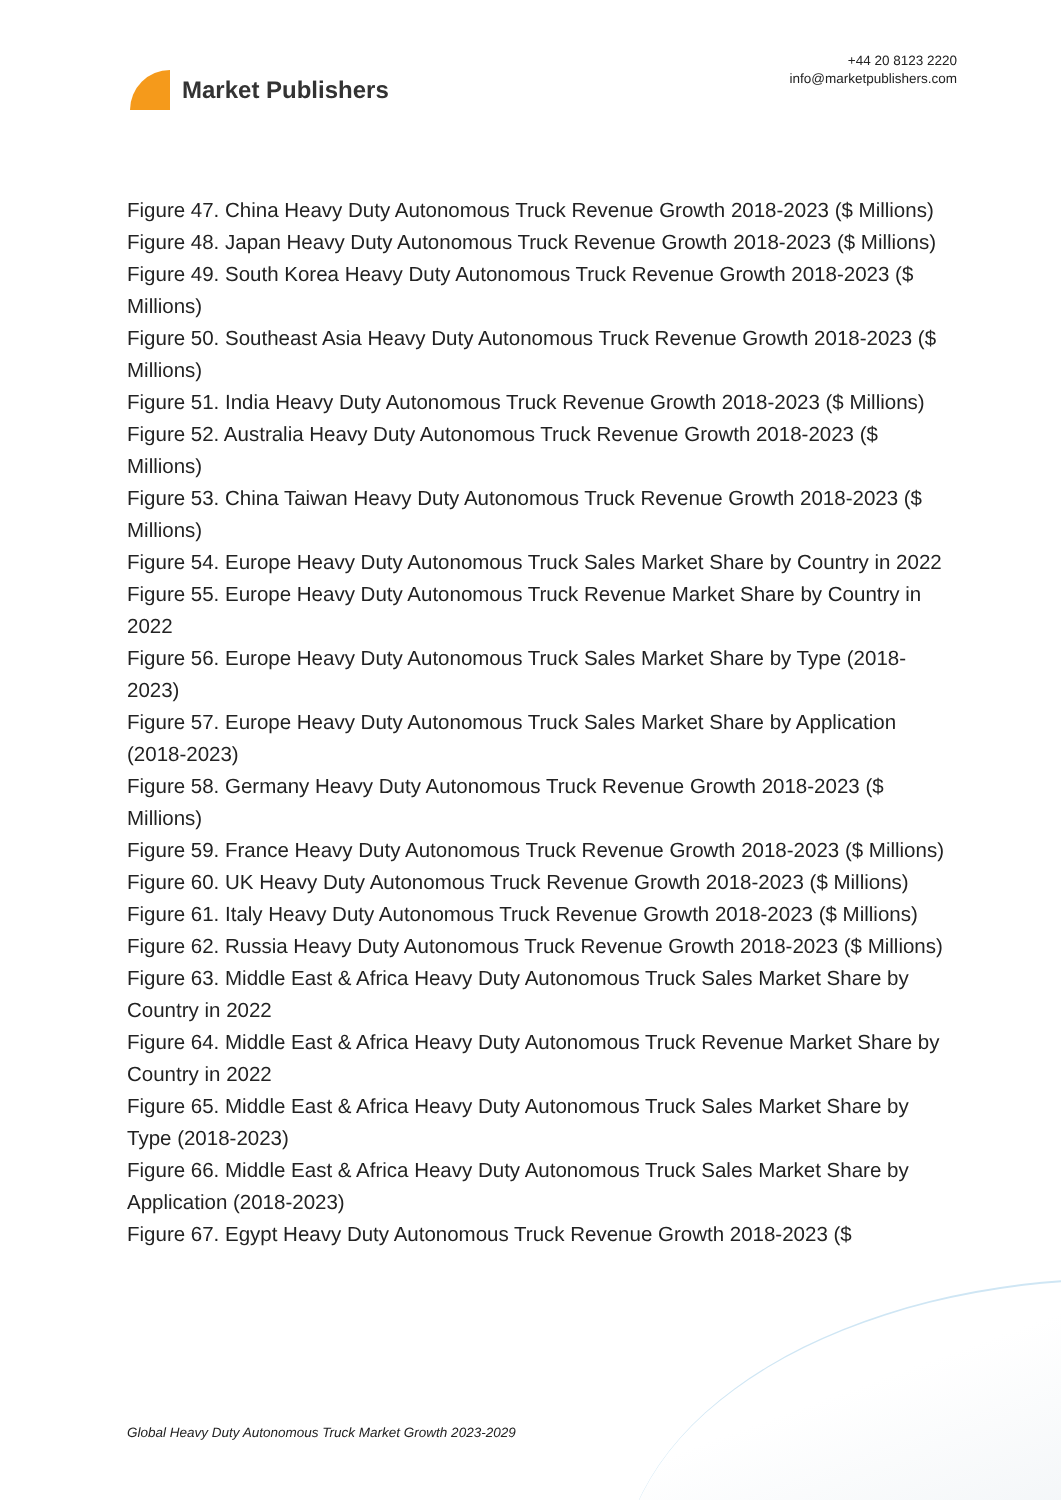Market Publishers
+44 20 8123 2220
info@marketpublishers.com
Figure 47. China Heavy Duty Autonomous Truck Revenue Growth 2018-2023 ($ Millions)
Figure 48. Japan Heavy Duty Autonomous Truck Revenue Growth 2018-2023 ($ Millions)
Figure 49. South Korea Heavy Duty Autonomous Truck Revenue Growth 2018-2023 ($ Millions)
Figure 50. Southeast Asia Heavy Duty Autonomous Truck Revenue Growth 2018-2023 ($ Millions)
Figure 51. India Heavy Duty Autonomous Truck Revenue Growth 2018-2023 ($ Millions)
Figure 52. Australia Heavy Duty Autonomous Truck Revenue Growth 2018-2023 ($ Millions)
Figure 53. China Taiwan Heavy Duty Autonomous Truck Revenue Growth 2018-2023 ($ Millions)
Figure 54. Europe Heavy Duty Autonomous Truck Sales Market Share by Country in 2022
Figure 55. Europe Heavy Duty Autonomous Truck Revenue Market Share by Country in 2022
Figure 56. Europe Heavy Duty Autonomous Truck Sales Market Share by Type (2018-2023)
Figure 57. Europe Heavy Duty Autonomous Truck Sales Market Share by Application (2018-2023)
Figure 58. Germany Heavy Duty Autonomous Truck Revenue Growth 2018-2023 ($ Millions)
Figure 59. France Heavy Duty Autonomous Truck Revenue Growth 2018-2023 ($ Millions)
Figure 60. UK Heavy Duty Autonomous Truck Revenue Growth 2018-2023 ($ Millions)
Figure 61. Italy Heavy Duty Autonomous Truck Revenue Growth 2018-2023 ($ Millions)
Figure 62. Russia Heavy Duty Autonomous Truck Revenue Growth 2018-2023 ($ Millions)
Figure 63. Middle East & Africa Heavy Duty Autonomous Truck Sales Market Share by Country in 2022
Figure 64. Middle East & Africa Heavy Duty Autonomous Truck Revenue Market Share by Country in 2022
Figure 65. Middle East & Africa Heavy Duty Autonomous Truck Sales Market Share by Type (2018-2023)
Figure 66. Middle East & Africa Heavy Duty Autonomous Truck Sales Market Share by Application (2018-2023)
Figure 67. Egypt Heavy Duty Autonomous Truck Revenue Growth 2018-2023 ($
Global Heavy Duty Autonomous Truck Market Growth 2023-2029